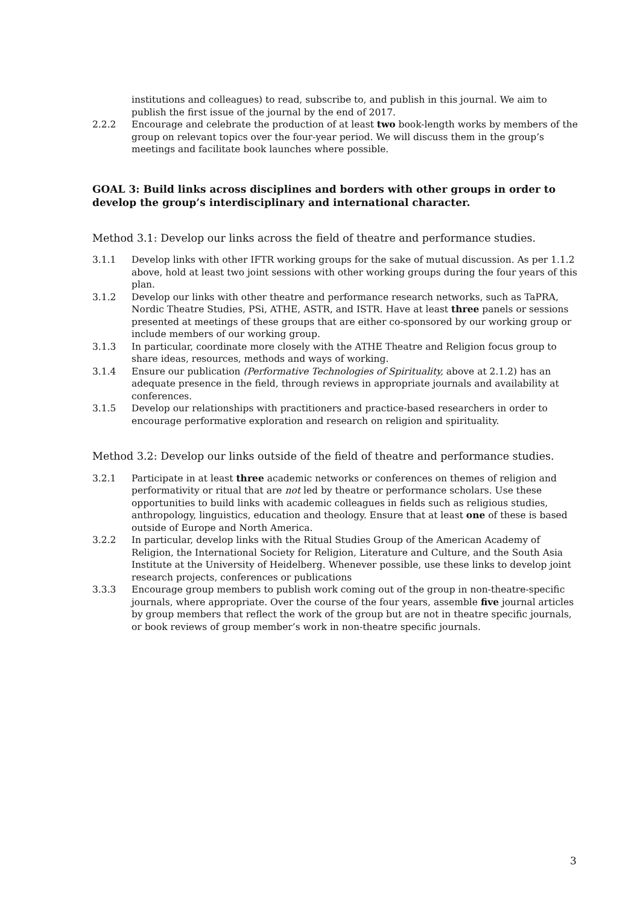institutions and colleagues) to read, subscribe to, and publish in this journal. We aim to publish the first issue of the journal by the end of 2017.
2.2.2 Encourage and celebrate the production of at least two book-length works by members of the group on relevant topics over the four-year period. We will discuss them in the group’s meetings and facilitate book launches where possible.
GOAL 3: Build links across disciplines and borders with other groups in order to develop the group’s interdisciplinary and international character.
Method 3.1: Develop our links across the field of theatre and performance studies.
3.1.1 Develop links with other IFTR working groups for the sake of mutual discussion. As per 1.1.2 above, hold at least two joint sessions with other working groups during the four years of this plan.
3.1.2 Develop our links with other theatre and performance research networks, such as TaPRA, Nordic Theatre Studies, PSi, ATHE, ASTR, and ISTR. Have at least three panels or sessions presented at meetings of these groups that are either co-sponsored by our working group or include members of our working group.
3.1.3 In particular, coordinate more closely with the ATHE Theatre and Religion focus group to share ideas, resources, methods and ways of working.
3.1.4 Ensure our publication (Performative Technologies of Spirituality, above at 2.1.2) has an adequate presence in the field, through reviews in appropriate journals and availability at conferences.
3.1.5 Develop our relationships with practitioners and practice-based researchers in order to encourage performative exploration and research on religion and spirituality.
Method 3.2: Develop our links outside of the field of theatre and performance studies.
3.2.1 Participate in at least three academic networks or conferences on themes of religion and performativity or ritual that are not led by theatre or performance scholars. Use these opportunities to build links with academic colleagues in fields such as religious studies, anthropology, linguistics, education and theology. Ensure that at least one of these is based outside of Europe and North America.
3.2.2 In particular, develop links with the Ritual Studies Group of the American Academy of Religion, the International Society for Religion, Literature and Culture, and the South Asia Institute at the University of Heidelberg. Whenever possible, use these links to develop joint research projects, conferences or publications
3.3.3 Encourage group members to publish work coming out of the group in non-theatre-specific journals, where appropriate. Over the course of the four years, assemble five journal articles by group members that reflect the work of the group but are not in theatre specific journals, or book reviews of group member’s work in non-theatre specific journals.
3